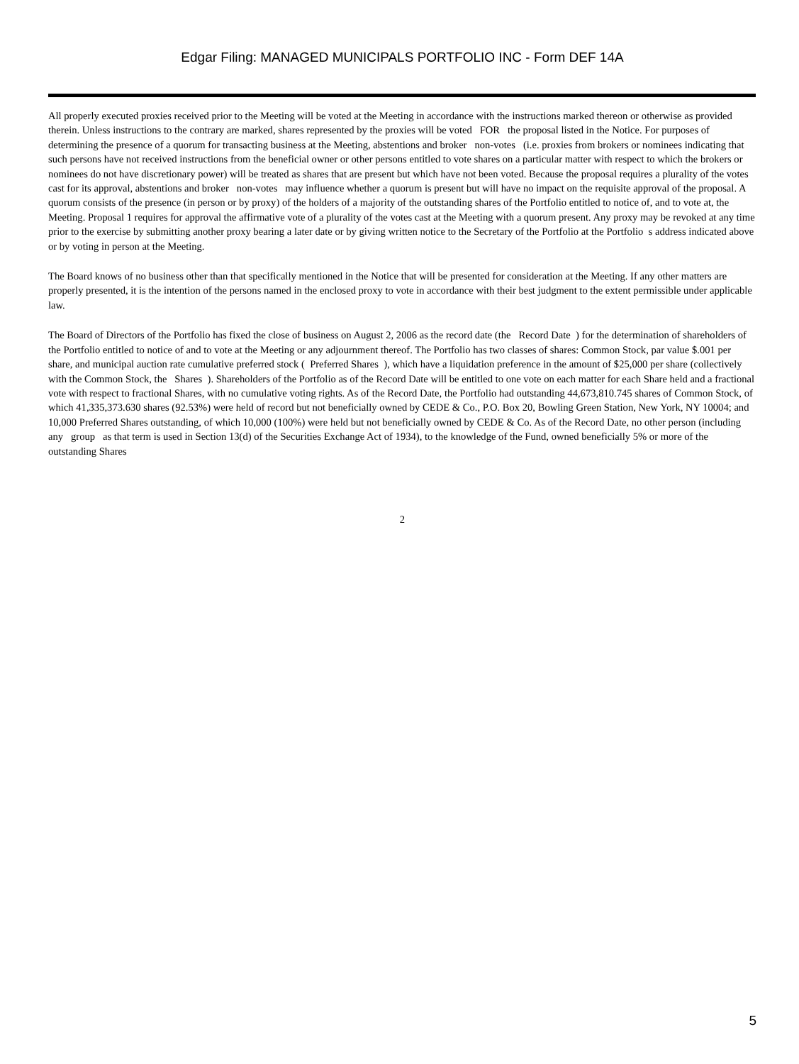Edgar Filing: MANAGED MUNICIPALS PORTFOLIO INC - Form DEF 14A
All properly executed proxies received prior to the Meeting will be voted at the Meeting in accordance with the instructions marked thereon or otherwise as provided therein. Unless instructions to the contrary are marked, shares represented by the proxies will be voted FOR the proposal listed in the Notice. For purposes of determining the presence of a quorum for transacting business at the Meeting, abstentions and broker non-votes (i.e. proxies from brokers or nominees indicating that such persons have not received instructions from the beneficial owner or other persons entitled to vote shares on a particular matter with respect to which the brokers or nominees do not have discretionary power) will be treated as shares that are present but which have not been voted. Because the proposal requires a plurality of the votes cast for its approval, abstentions and broker non-votes may influence whether a quorum is present but will have no impact on the requisite approval of the proposal. A quorum consists of the presence (in person or by proxy) of the holders of a majority of the outstanding shares of the Portfolio entitled to notice of, and to vote at, the Meeting. Proposal 1 requires for approval the affirmative vote of a plurality of the votes cast at the Meeting with a quorum present. Any proxy may be revoked at any time prior to the exercise by submitting another proxy bearing a later date or by giving written notice to the Secretary of the Portfolio at the Portfolio s address indicated above or by voting in person at the Meeting.
The Board knows of no business other than that specifically mentioned in the Notice that will be presented for consideration at the Meeting. If any other matters are properly presented, it is the intention of the persons named in the enclosed proxy to vote in accordance with their best judgment to the extent permissible under applicable law.
The Board of Directors of the Portfolio has fixed the close of business on August 2, 2006 as the record date (the Record Date ) for the determination of shareholders of the Portfolio entitled to notice of and to vote at the Meeting or any adjournment thereof. The Portfolio has two classes of shares: Common Stock, par value $.001 per share, and municipal auction rate cumulative preferred stock ( Preferred Shares ), which have a liquidation preference in the amount of $25,000 per share (collectively with the Common Stock, the Shares ). Shareholders of the Portfolio as of the Record Date will be entitled to one vote on each matter for each Share held and a fractional vote with respect to fractional Shares, with no cumulative voting rights. As of the Record Date, the Portfolio had outstanding 44,673,810.745 shares of Common Stock, of which 41,335,373.630 shares (92.53%) were held of record but not beneficially owned by CEDE & Co., P.O. Box 20, Bowling Green Station, New York, NY 10004; and 10,000 Preferred Shares outstanding, of which 10,000 (100%) were held but not beneficially owned by CEDE & Co. As of the Record Date, no other person (including any group as that term is used in Section 13(d) of the Securities Exchange Act of 1934), to the knowledge of the Fund, owned beneficially 5% or more of the outstanding Shares
2
5